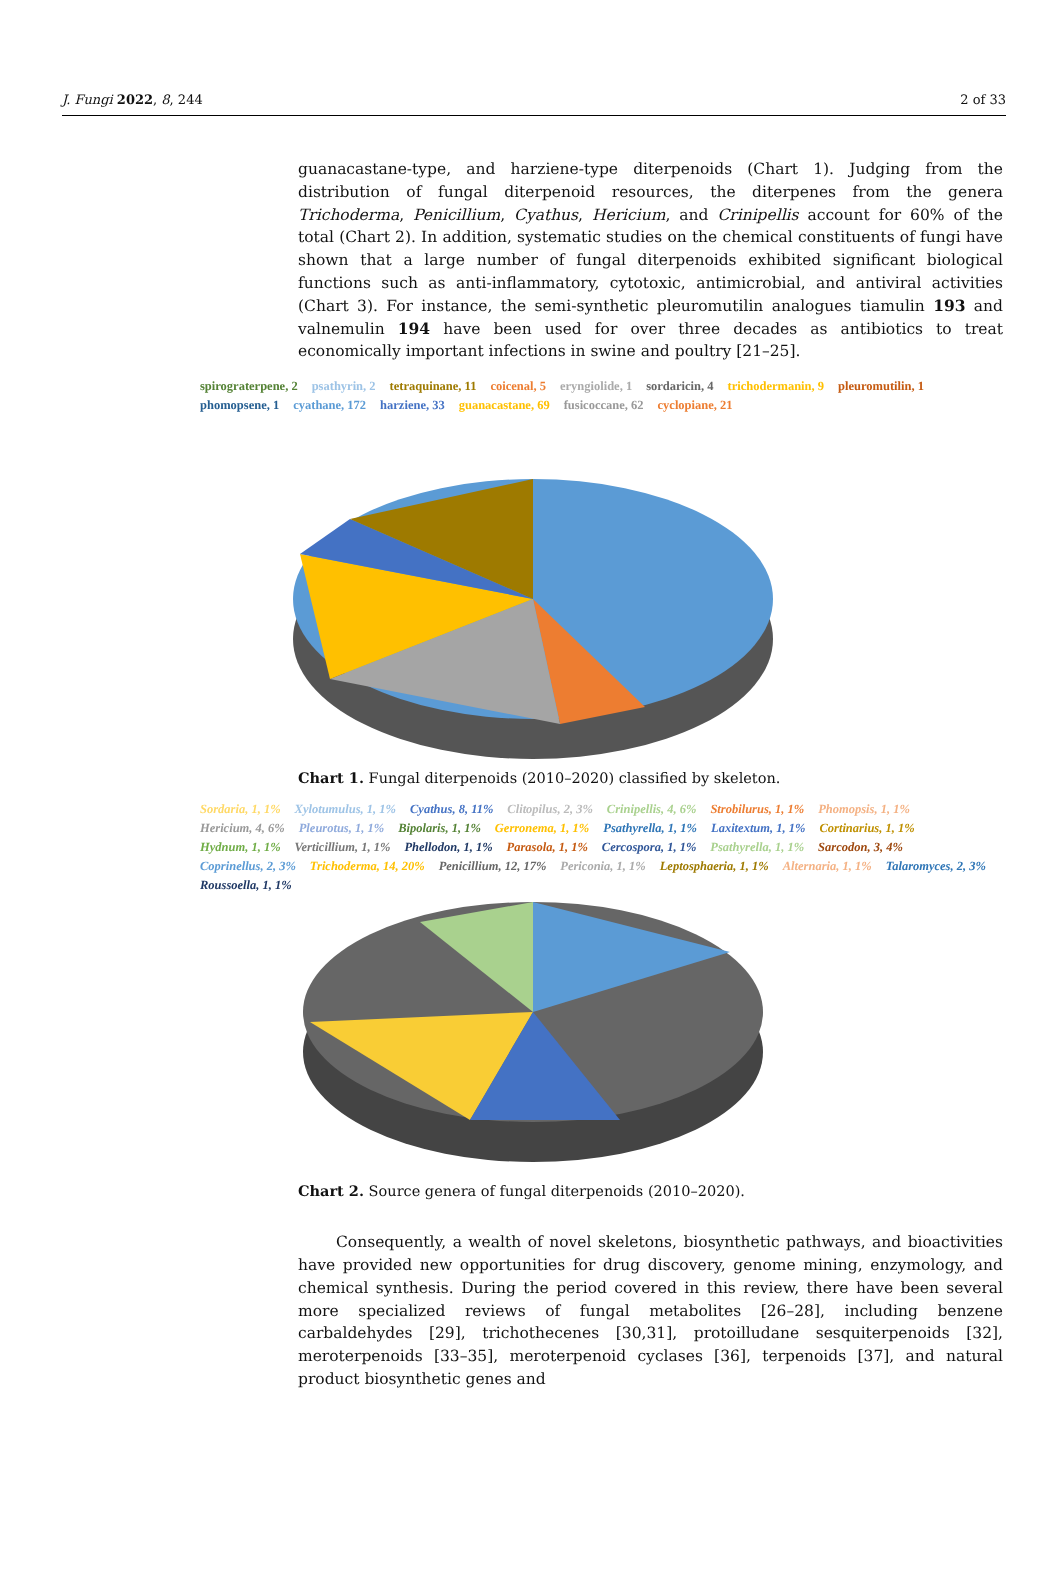J. Fungi 2022, 8, 244 2 of 33
guanacastane-type, and harziene-type diterpenoids (Chart 1). Judging from the distribution of fungal diterpenoid resources, the diterpenes from the genera Trichoderma, Penicillium, Cyathus, Hericium, and Crinipellis account for 60% of the total (Chart 2). In addition, systematic studies on the chemical constituents of fungi have shown that a large number of fungal diterpenoids exhibited significant biological functions such as anti-inflammatory, cytotoxic, antimicrobial, and antiviral activities (Chart 3). For instance, the semi-synthetic pleuromutilin analogues tiamulin 193 and valnemulin 194 have been used for over three decades as antibiotics to treat economically important infections in swine and poultry [21–25].
spirograterpene, 2 psathyrin, 2 tetraquinane, 11 coicenal, 5 eryngiolide, 1 sordaricin, 4 trichodermanin, 9 pleuromutilin, 1 phomopsene, 1 cyathane, 172 harziene, 33 guanacastane, 69 fusicoccane, 62 cyclopiane, 21
Chart 1. Fungal diterpenoids (2010–2020) classified by skeleton.
Sordaria, 1, 1% Xylotumulus, 1, 1% Cyathus, 8, 11% Clitopilus, 2, 3% Crinipellis, 4, 6% Strobilurus, 1, 1% Phomopsis, 1, 1% Hericium, 4, 6% Pleurotus, 1, 1% Bipolaris, 1, 1% Gerronema, 1, 1% Psathyrella, 1, 1% Laxitextum, 1, 1% Cortinarius, 1, 1% Hydnum, 1, 1% Verticillium, 1, 1% Phellodon, 1, 1% Parasola, 1, 1% Cercospora, 1, 1% Psathyrella, 1, 1% Sarcodon, 3, 4% Coprinellus, 2, 3% Trichoderma, 14, 20% Penicillium, 12, 17% Periconia, 1, 1% Leptosphaeria, 1, 1% Alternaria, 1, 1% Talaromyces, 2, 3% Roussoella, 1, 1%
Chart 2. Source genera of fungal diterpenoids (2010–2020).
Consequently, a wealth of novel skeletons, biosynthetic pathways, and bioactivities have provided new opportunities for drug discovery, genome mining, enzymology, and chemical synthesis. During the period covered in this review, there have been several more specialized reviews of fungal metabolites [26–28], including benzene carbaldehydes [29], trichothecenes [30,31], protoilludane sesquiterpenoids [32], meroterpenoids [33–35], meroterpenoid cyclases [36], terpenoids [37], and natural product biosynthetic genes and